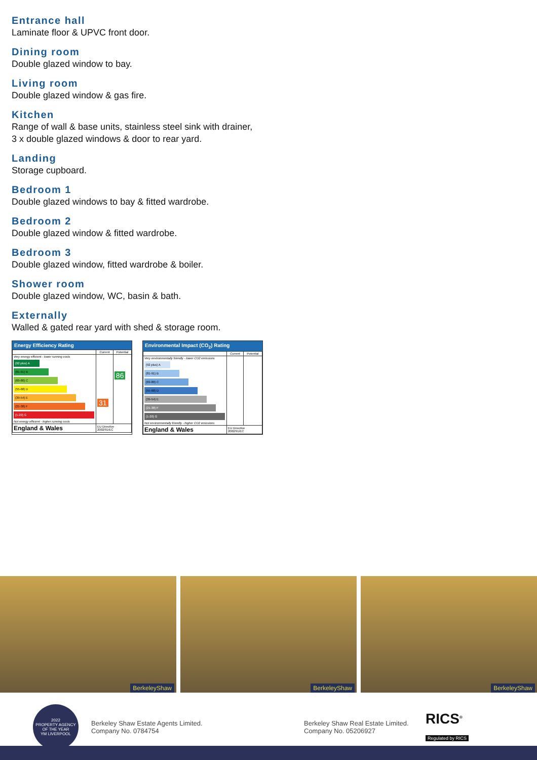Entrance hall
Laminate floor & UPVC front door.
Dining room
Double glazed window to bay.
Living room
Double glazed window & gas fire.
Kitchen
Range of wall & base units, stainless steel sink with drainer,
3 x double glazed windows & door to rear yard.
Landing
Storage cupboard.
Bedroom 1
Double glazed windows to bay & fitted wardrobe.
Bedroom 2
Double glazed window & fitted wardrobe.
Bedroom 3
Double glazed window, fitted wardrobe & boiler.
Shower room
Double glazed window, WC, basin & bath.
Externally
Walled & gated rear yard with shed & storage room.
Energy Efficiency Rating
| | Current | Potential |
| --- | --- | --- |
| Very energy efficient - lower running costs (92 plus) A (81-91) B (69-80) C (55-68) D (39-54) E (21-38) F (1-20) G Not energy efficient - higher running costs | 31 | 86 |
| England & Wales | EU Directive 2002/91/EC | |
Environmental Impact (CO<sub>2</sub>) Rating
| | Current | Potential |
| --- | --- | --- |
| Very environmentally friendly - lower CO2 emissions (92 plus) A (81-91) B (69-80) C (55-68) D (39-54) E (21-38) F (1-20) G Not environmentally friendly - higher CO2 emissions | | |
| England & Wales | EU Directive 2002/91/EC | |
BerkeleyShaw
BerkeleyShaw
BerkeleyShaw
2022
PROPERTY AGENCY
OF THE YEAR
YM LIVERPOOL
Berkeley Shaw Estate Agents Limited.
Company No. 0784754
Berkeley Shaw Real Estate Limited.
Company No. 05206927
RICS<sup>®</sup>
Regulated by RICS